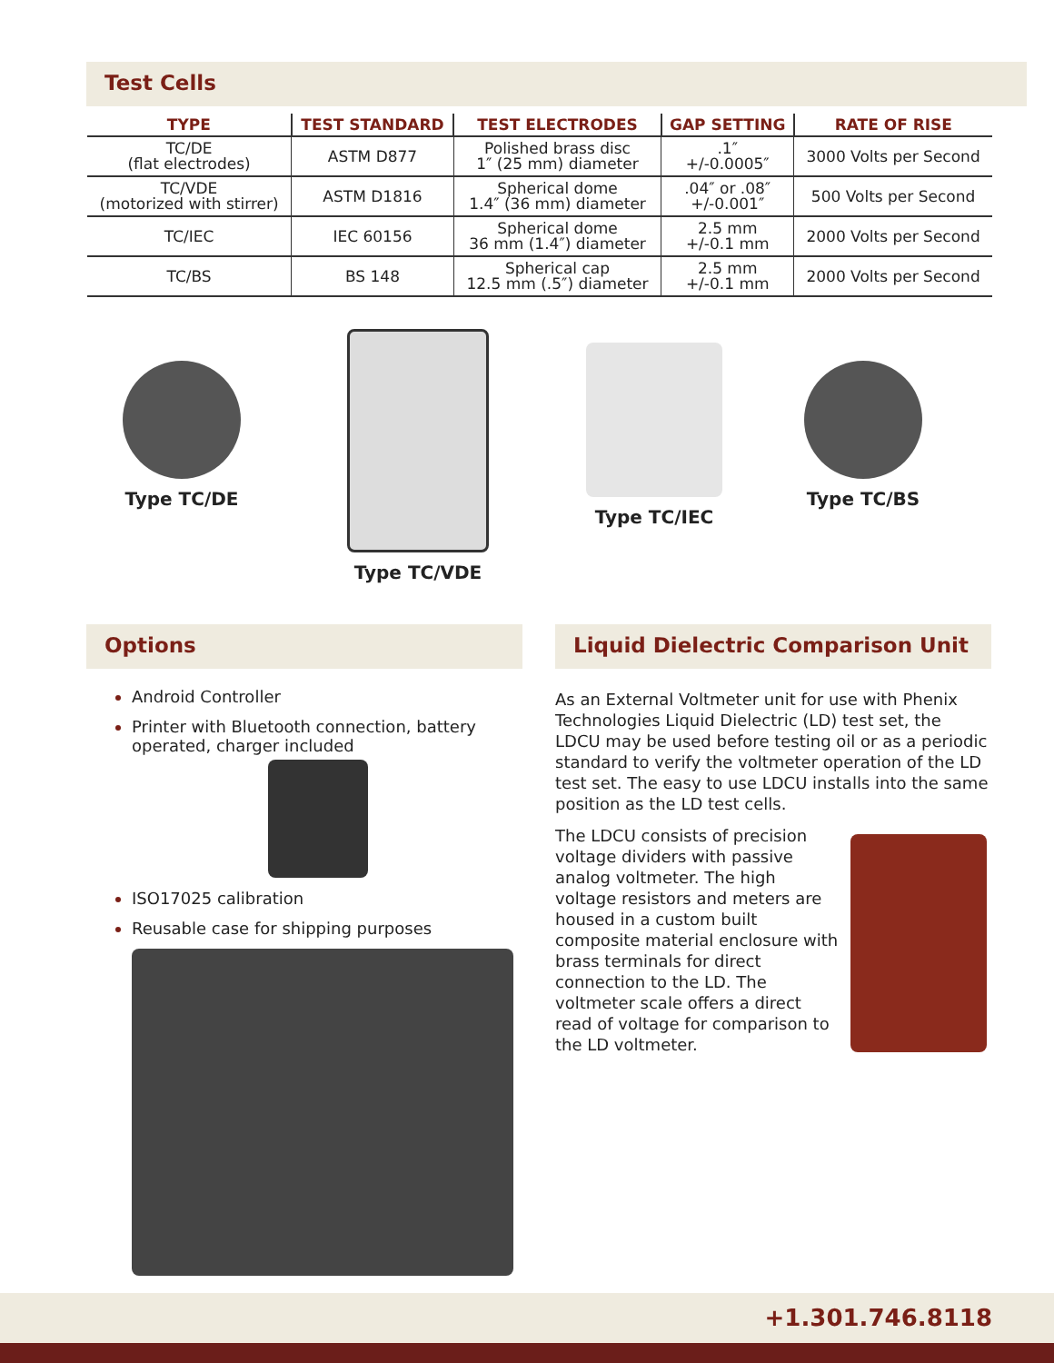Test Cells
| TYPE | TEST STANDARD | TEST ELECTRODES | GAP SETTING | RATE OF RISE |
| --- | --- | --- | --- | --- |
| TC/DE (flat electrodes) | ASTM D877 | Polished brass disc 1″ (25 mm) diameter | .1″ +/-0.0005″ | 3000 Volts per Second |
| TC/VDE (motorized with stirrer) | ASTM D1816 | Spherical dome 1.4″ (36 mm) diameter | .04″ or .08″ +/-0.001″ | 500 Volts per Second |
| TC/IEC | IEC 60156 | Spherical dome 36 mm (1.4″) diameter | 2.5 mm +/-0.1 mm | 2000 Volts per Second |
| TC/BS | BS 148 | Spherical cap 12.5 mm (.5″) diameter | 2.5 mm +/-0.1 mm | 2000 Volts per Second |
Type TC/DE
Type TC/VDE
Type TC/IEC
Type TC/BS
Options
Android Controller
Printer with Bluetooth connection, battery operated, charger included
ISO17025 calibration
Reusable case for shipping purposes
Liquid Dielectric Comparison Unit
As an External Voltmeter unit for use with Phenix Technologies Liquid Dielectric (LD) test set, the LDCU may be used before testing oil or as a periodic standard to verify the voltmeter operation of the LD test set. The easy to use LDCU installs into the same position as the LD test cells.
The LDCU consists of precision voltage dividers with passive analog voltmeter. The high voltage resistors and meters are housed in a custom built composite material enclosure with brass terminals for direct connection to the LD. The voltmeter scale offers a direct read of voltage for comparison to the LD voltmeter.
+1.301.746.8118